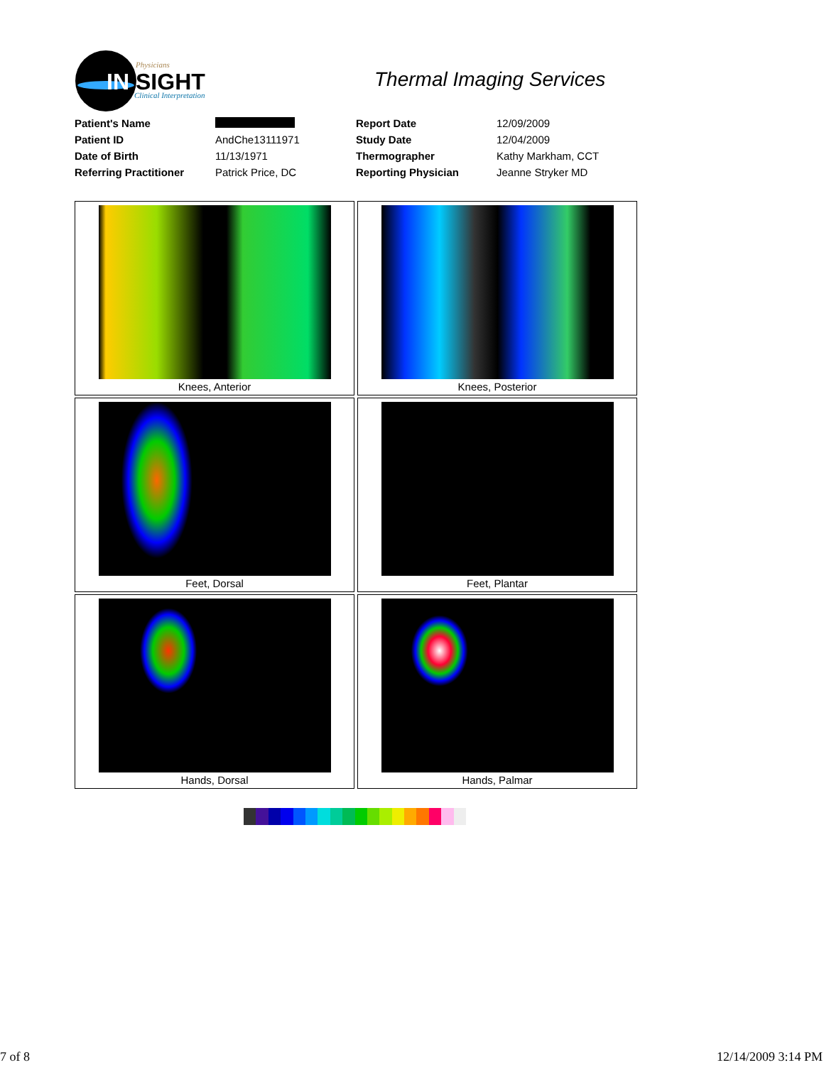IN
SIGHT
Physicians
Clinical Interpretation
Thermal Imaging Services
| Patient's Name | | Report Date | 12/09/2009 |
| Patient ID | AndChe13111971 | Study Date | 12/04/2009 |
| Date of Birth | 11/13/1971 | Thermographer | Kathy Markham, CCT |
| Referring Practitioner | Patrick Price, DC | Reporting Physician | Jeanne Stryker MD |
| Knees, Anterior | Knees, Posterior |
| Feet, Dorsal | Feet, Plantar |
| Hands, Dorsal | Hands, Palmar |
7 of 8 12/14/2009 3:14 PM